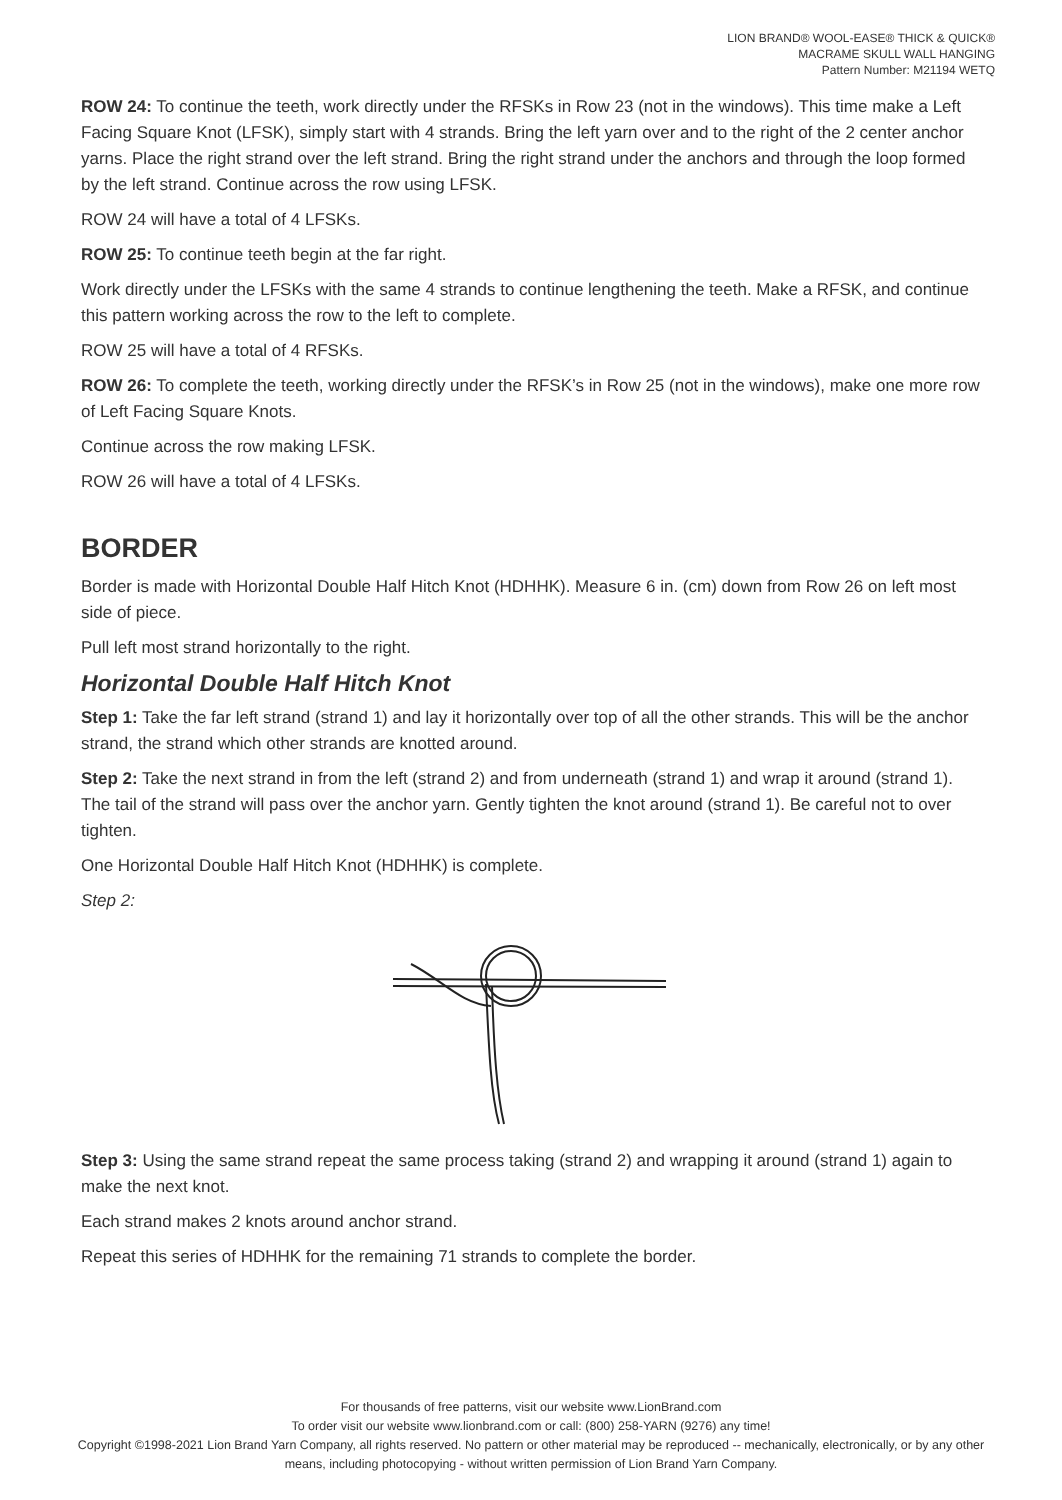LION BRAND® WOOL-EASE® THICK & QUICK®
MACRAME SKULL WALL HANGING
Pattern Number: M21194 WETQ
ROW 24: To continue the teeth, work directly under the RFSKs in Row 23 (not in the windows). This time make a Left Facing Square Knot (LFSK), simply start with 4 strands. Bring the left yarn over and to the right of the 2 center anchor yarns. Place the right strand over the left strand. Bring the right strand under the anchors and through the loop formed by the left strand. Continue across the row using LFSK.
ROW 24 will have a total of 4 LFSKs.
ROW 25: To continue teeth begin at the far right.
Work directly under the LFSKs with the same 4 strands to continue lengthening the teeth. Make a RFSK, and continue this pattern working across the row to the left to complete.
ROW 25 will have a total of 4 RFSKs.
ROW 26: To complete the teeth, working directly under the RFSK’s in Row 25 (not in the windows), make one more row of Left Facing Square Knots.
Continue across the row making LFSK.
ROW 26 will have a total of 4 LFSKs.
BORDER
Border is made with Horizontal Double Half Hitch Knot (HDHHK). Measure 6 in. (cm) down from Row 26 on left most side of piece.
Pull left most strand horizontally to the right.
Horizontal Double Half Hitch Knot
Step 1: Take the far left strand (strand 1) and lay it horizontally over top of all the other strands. This will be the anchor strand, the strand which other strands are knotted around.
Step 2: Take the next strand in from the left (strand 2) and from underneath (strand 1) and wrap it around (strand 1). The tail of the strand will pass over the anchor yarn. Gently tighten the knot around (strand 1). Be careful not to over tighten.
One Horizontal Double Half Hitch Knot (HDHHK) is complete.
Step 2:
Step 3: Using the same strand repeat the same process taking (strand 2) and wrapping it around (strand 1) again to make the next knot.
Each strand makes 2 knots around anchor strand.
Repeat this series of HDHHK for the remaining 71 strands to complete the border.
For thousands of free patterns, visit our website www.LionBrand.com
To order visit our website www.lionbrand.com or call: (800) 258-YARN (9276) any time!
Copyright ©1998-2021 Lion Brand Yarn Company, all rights reserved. No pattern or other material may be reproduced -- mechanically, electronically, or by any other means, including photocopying - without written permission of Lion Brand Yarn Company.